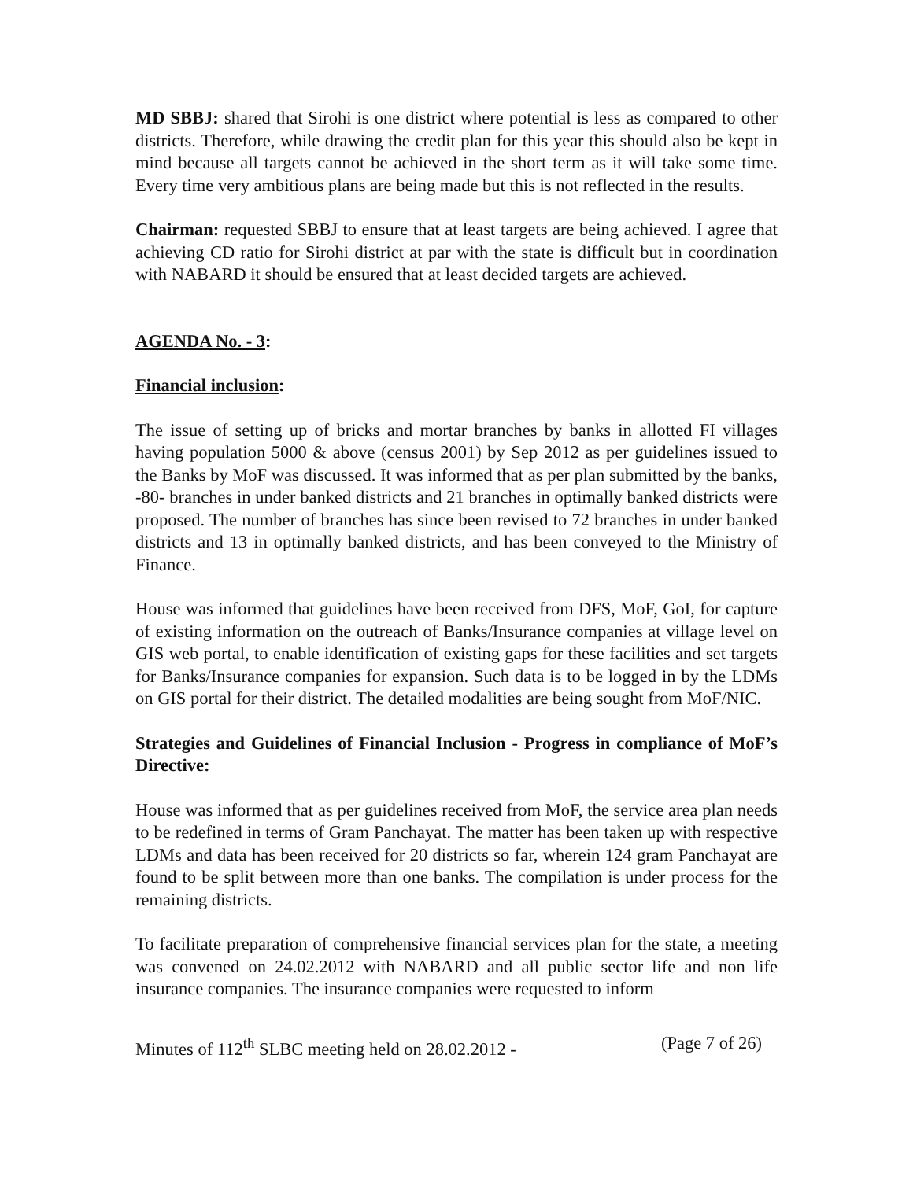MD SBBJ: shared that Sirohi is one district where potential is less as compared to other districts. Therefore, while drawing the credit plan for this year this should also be kept in mind because all targets cannot be achieved in the short term as it will take some time. Every time very ambitious plans are being made but this is not reflected in the results.
Chairman: requested SBBJ to ensure that at least targets are being achieved. I agree that achieving CD ratio for Sirohi district at par with the state is difficult but in coordination with NABARD it should be ensured that at least decided targets are achieved.
AGENDA No. - 3:
Financial inclusion:
The issue of setting up of bricks and mortar branches by banks in allotted FI villages having population 5000 & above (census 2001) by Sep 2012 as per guidelines issued to the Banks by MoF was discussed. It was informed that as per plan submitted by the banks, -80- branches in under banked districts and 21 branches in optimally banked districts were proposed. The number of branches has since been revised to 72 branches in under banked districts and 13 in optimally banked districts, and has been conveyed to the Ministry of Finance.
House was informed that guidelines have been received from DFS, MoF, GoI, for capture of existing information on the outreach of Banks/Insurance companies at village level on GIS web portal, to enable identification of existing gaps for these facilities and set targets for Banks/Insurance companies for expansion. Such data is to be logged in by the LDMs on GIS portal for their district. The detailed modalities are being sought from MoF/NIC.
Strategies and Guidelines of Financial Inclusion - Progress in compliance of MoF’s Directive:
House was informed that as per guidelines received from MoF, the service area plan needs to be redefined in terms of Gram Panchayat. The matter has been taken up with respective LDMs and data has been received for 20 districts so far, wherein 124 gram Panchayat are found to be split between more than one banks. The compilation is under process for the remaining districts.
To facilitate preparation of comprehensive financial services plan for the state, a meeting was convened on 24.02.2012 with NABARD and all public sector life and non life insurance companies. The insurance companies were requested to inform
Minutes of 112<sup>th</sup> SLBC meeting held on 28.02.2012 - (Page 7 of 26)